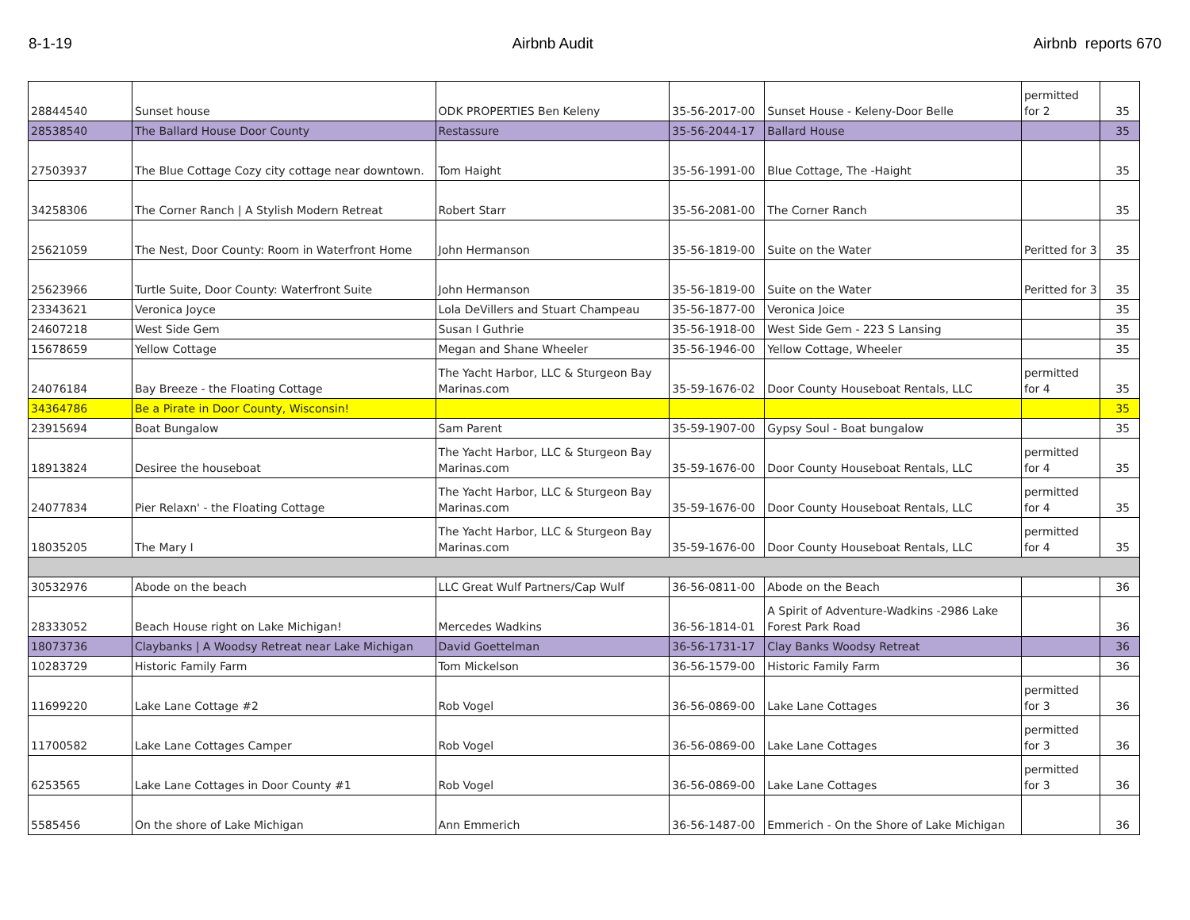8-1-19 Airbnb Audit Airbnb reports 670
| 28844540 | Sunset house | ODK PROPERTIES Ben Keleny | 35-56-2017-00 | Sunset House - Keleny-Door Belle | permitted for 2 | 35 |
| 28538540 | The Ballard House Door County | Restassure | 35-56-2044-17 | Ballard House | | 35 |
| 27503937 | The Blue Cottage Cozy city cottage near downtown. | Tom Haight | 35-56-1991-00 | Blue Cottage, The -Haight | | 35 |
| 34258306 | The Corner Ranch / A Stylish Modern Retreat | Robert Starr | 35-56-2081-00 | The Corner Ranch | | 35 |
| 25621059 | The Nest, Door County: Room in Waterfront Home | John Hermanson | 35-56-1819-00 | Suite on the Water | Peritted for 3 | 35 |
| 25623966 | Turtle Suite, Door County: Waterfront Suite | John Hermanson | 35-56-1819-00 | Suite on the Water | Peritted for 3 | 35 |
| 23343621 | Veronica Joyce | Lola DeVillers and Stuart Champeau | 35-56-1877-00 | Veronica Joice | | 35 |
| 24607218 | West Side Gem | Susan I Guthrie | 35-56-1918-00 | West Side Gem - 223 S Lansing | | 35 |
| 15678659 | Yellow Cottage | Megan and Shane Wheeler | 35-56-1946-00 | Yellow Cottage, Wheeler | | 35 |
| 24076184 | Bay Breeze - the Floating Cottage | The Yacht Harbor, LLC & Sturgeon Bay Marinas.com | 35-59-1676-02 | Door County Houseboat Rentals, LLC | permitted for 4 | 35 |
| 34364786 | Be a Pirate in Door County, Wisconsin! | | | | | 35 |
| 23915694 | Boat Bungalow | Sam Parent | 35-59-1907-00 | Gypsy Soul - Boat bungalow | | 35 |
| 18913824 | Desiree the houseboat | The Yacht Harbor, LLC & Sturgeon Bay Marinas.com | 35-59-1676-00 | Door County Houseboat Rentals, LLC | permitted for 4 | 35 |
| 24077834 | Pier Relaxn' - the Floating Cottage | The Yacht Harbor, LLC & Sturgeon Bay Marinas.com | 35-59-1676-00 | Door County Houseboat Rentals, LLC | permitted for 4 | 35 |
| 18035205 | The Mary I | The Yacht Harbor, LLC & Sturgeon Bay Marinas.com | 35-59-1676-00 | Door County Houseboat Rentals, LLC | permitted for 4 | 35 |
| 30532976 | Abode on the beach | LLC Great Wulf Partners/Cap Wulf | 36-56-0811-00 | Abode on the Beach | | 36 |
| 28333052 | Beach House right on Lake Michigan! | Mercedes Wadkins | 36-56-1814-01 | A Spirit of Adventure-Wadkins -2986 Lake Forest Park Road | | 36 |
| 18073736 | Claybanks / A Woodsy Retreat near Lake Michigan | David Goettelman | 36-56-1731-17 | Clay Banks Woodsy Retreat | | 36 |
| 10283729 | Historic Family Farm | Tom Mickelson | 36-56-1579-00 | Historic Family Farm | | 36 |
| 11699220 | Lake Lane Cottage #2 | Rob Vogel | 36-56-0869-00 | Lake Lane Cottages | permitted for 3 | 36 |
| 11700582 | Lake Lane Cottages Camper | Rob Vogel | 36-56-0869-00 | Lake Lane Cottages | permitted for 3 | 36 |
| 6253565 | Lake Lane Cottages in Door County #1 | Rob Vogel | 36-56-0869-00 | Lake Lane Cottages | permitted for 3 | 36 |
| 5585456 | On the shore of Lake Michigan | Ann Emmerich | 36-56-1487-00 | Emmerich - On the Shore of Lake Michigan | | 36 |